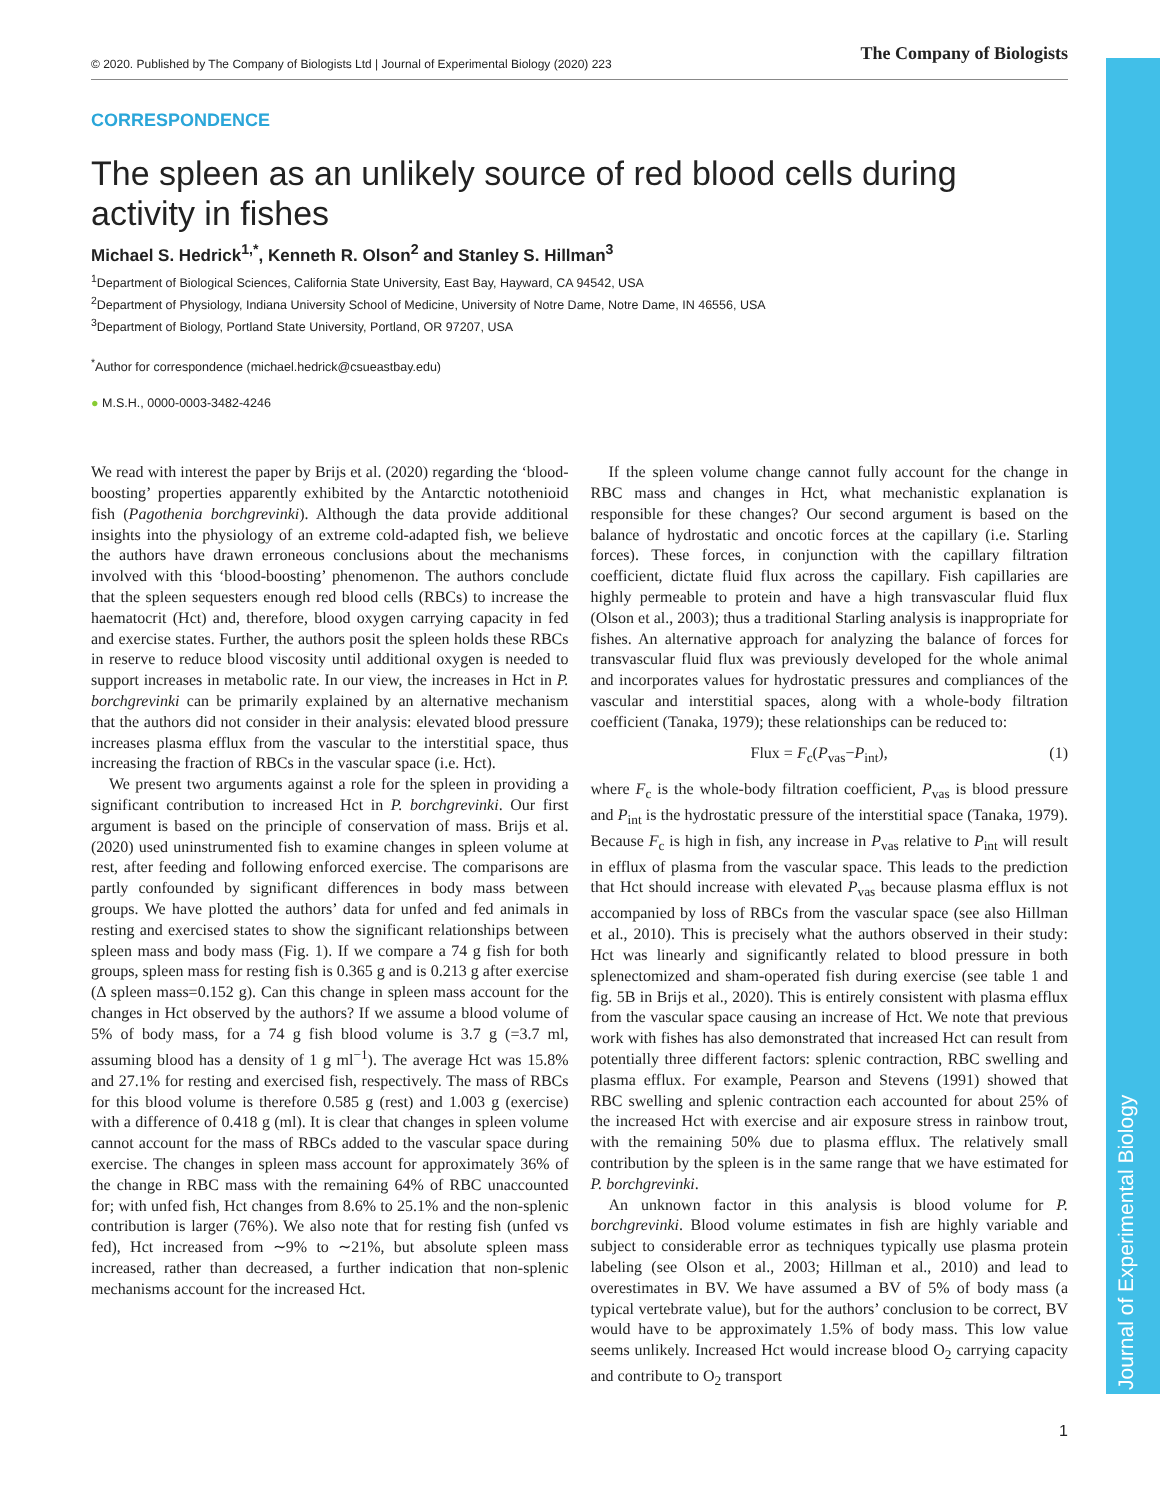Journal of Experimental Biology
© 2020. Published by The Company of Biologists Ltd | Journal of Experimental Biology (2020) 223 The Company of Biologists
CORRESPONDENCE
The spleen as an unlikely source of red blood cells during activity in fishes
Michael S. Hedrick<sup>1,*</sup>, Kenneth R. Olson<sup>2</sup> and Stanley S. Hillman<sup>3</sup>
<sup>1</sup> Department of Biological Sciences, California State University, East Bay, Hayward, CA 94542, USA
<sup>2</sup> Department of Physiology, Indiana University School of Medicine, University of Notre Dame, Notre Dame, IN 46556, USA
<sup>3</sup> Department of Biology, Portland State University, Portland, OR 97207, USA
<sup>*</sup> Author for correspondence (michael.hedrick@csueastbay.edu)
● M.S.H., 0000-0003-3482-4246
We read with interest the paper by Brijs et al. (2020) regarding the ‘blood-boosting’ properties apparently exhibited by the Antarctic notothenioid fish (Pagothenia borchgrevinki). Although the data provide additional insights into the physiology of an extreme cold-adapted fish, we believe the authors have drawn erroneous conclusions about the mechanisms involved with this ‘blood-boosting’ phenomenon. The authors conclude that the spleen sequesters enough red blood cells (RBCs) to increase the haematocrit (Hct) and, therefore, blood oxygen carrying capacity in fed and exercise states. Further, the authors posit the spleen holds these RBCs in reserve to reduce blood viscosity until additional oxygen is needed to support increases in metabolic rate. In our view, the increases in Hct in P. borchgrevinki can be primarily explained by an alternative mechanism that the authors did not consider in their analysis: elevated blood pressure increases plasma efflux from the vascular to the interstitial space, thus increasing the fraction of RBCs in the vascular space (i.e. Hct).
We present two arguments against a role for the spleen in providing a significant contribution to increased Hct in P. borchgrevinki. Our first argument is based on the principle of conservation of mass. Brijs et al. (2020) used uninstrumented fish to examine changes in spleen volume at rest, after feeding and following enforced exercise. The comparisons are partly confounded by significant differences in body mass between groups. We have plotted the authors’ data for unfed and fed animals in resting and exercised states to show the significant relationships between spleen mass and body mass (Fig. 1). If we compare a 74 g fish for both groups, spleen mass for resting fish is 0.365 g and is 0.213 g after exercise (Δ spleen mass=0.152 g). Can this change in spleen mass account for the changes in Hct observed by the authors? If we assume a blood volume of 5% of body mass, for a 74 g fish blood volume is 3.7 g (=3.7 ml, assuming blood has a density of 1 g ml<sup>−1</sup>). The average Hct was 15.8% and 27.1% for resting and exercised fish, respectively. The mass of RBCs for this blood volume is therefore 0.585 g (rest) and 1.003 g (exercise) with a difference of 0.418 g (ml). It is clear that changes in spleen volume cannot account for the mass of RBCs added to the vascular space during exercise. The changes in spleen mass account for approximately 36% of the change in RBC mass with the remaining 64% of RBC unaccounted for; with unfed fish, Hct changes from 8.6% to 25.1% and the non-splenic contribution is larger (76%). We also note that for resting fish (unfed vs fed), Hct increased from ∼9% to ∼21%, but absolute spleen mass increased, rather than decreased, a further indication that non-splenic mechanisms account for the increased Hct.
If the spleen volume change cannot fully account for the change in RBC mass and changes in Hct, what mechanistic explanation is responsible for these changes? Our second argument is based on the balance of hydrostatic and oncotic forces at the capillary (i.e. Starling forces). These forces, in conjunction with the capillary filtration coefficient, dictate fluid flux across the capillary. Fish capillaries are highly permeable to protein and have a high transvascular fluid flux (Olson et al., 2003); thus a traditional Starling analysis is inappropriate for fishes. An alternative approach for analyzing the balance of forces for transvascular fluid flux was previously developed for the whole animal and incorporates values for hydrostatic pressures and compliances of the vascular and interstitial spaces, along with a whole-body filtration coefficient (Tanaka, 1979); these relationships can be reduced to:
Flux = F<sub>c</sub>(P<sub>vas</sub>−P<sub>int</sub>), (1)
where F<sub>c</sub> is the whole-body filtration coefficient, P<sub>vas</sub> is blood pressure and P<sub>int</sub> is the hydrostatic pressure of the interstitial space (Tanaka, 1979). Because F<sub>c</sub> is high in fish, any increase in P<sub>vas</sub> relative to P<sub>int</sub> will result in efflux of plasma from the vascular space. This leads to the prediction that Hct should increase with elevated P<sub>vas</sub> because plasma efflux is not accompanied by loss of RBCs from the vascular space (see also Hillman et al., 2010). This is precisely what the authors observed in their study: Hct was linearly and significantly related to blood pressure in both splenectomized and sham-operated fish during exercise (see table 1 and fig. 5B in Brijs et al., 2020). This is entirely consistent with plasma efflux from the vascular space causing an increase of Hct. We note that previous work with fishes has also demonstrated that increased Hct can result from potentially three different factors: splenic contraction, RBC swelling and plasma efflux. For example, Pearson and Stevens (1991) showed that RBC swelling and splenic contraction each accounted for about 25% of the increased Hct with exercise and air exposure stress in rainbow trout, with the remaining 50% due to plasma efflux. The relatively small contribution by the spleen is in the same range that we have estimated for P. borchgrevinki.
An unknown factor in this analysis is blood volume for P. borchgrevinki. Blood volume estimates in fish are highly variable and subject to considerable error as techniques typically use plasma protein labeling (see Olson et al., 2003; Hillman et al., 2010) and lead to overestimates in BV. We have assumed a BV of 5% of body mass (a typical vertebrate value), but for the authors’ conclusion to be correct, BV would have to be approximately 1.5% of body mass. This low value seems unlikely. Increased Hct would increase blood O<sub>2</sub> carrying capacity and contribute to O<sub>2</sub> transport
1